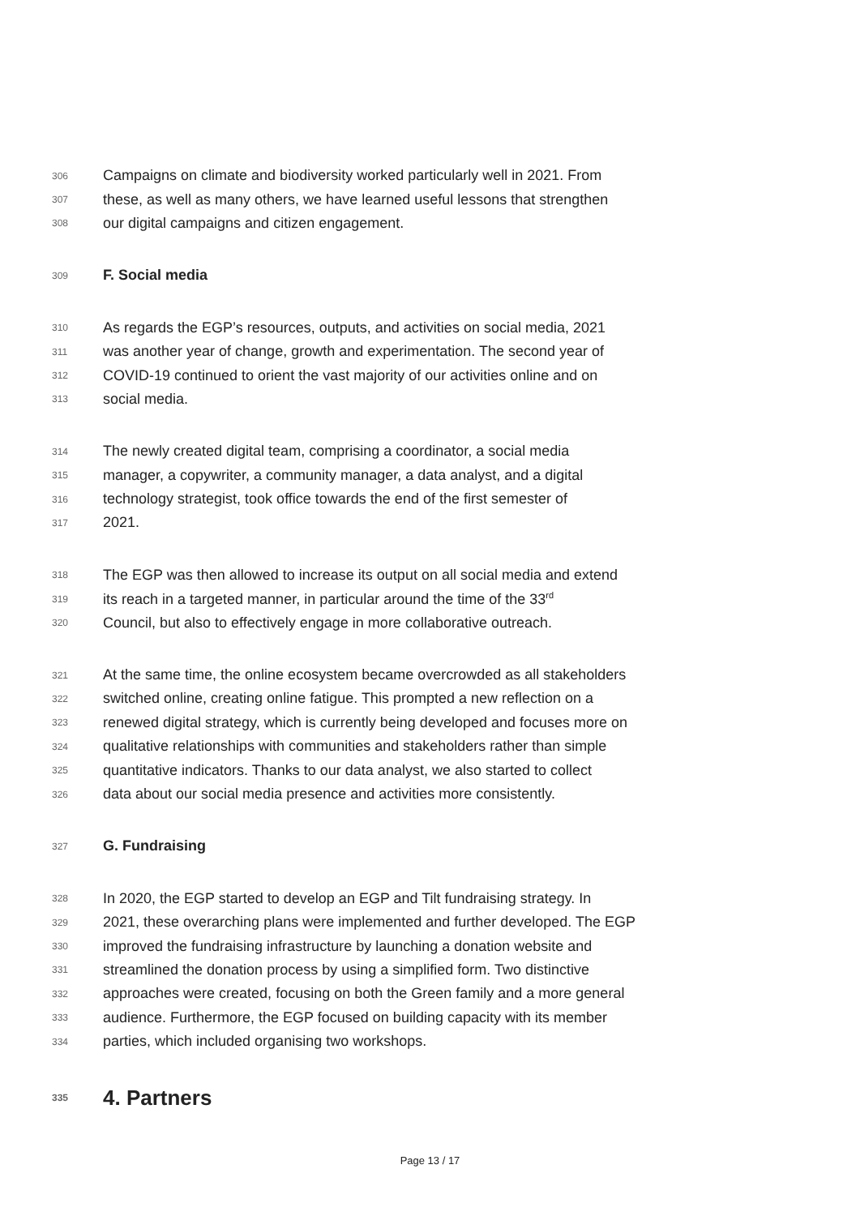306 Campaigns on climate and biodiversity worked particularly well in 2021. From
307 these, as well as many others, we have learned useful lessons that strengthen
308 our digital campaigns and citizen engagement.
309 F. Social media
310 As regards the EGP’s resources, outputs, and activities on social media, 2021
311 was another year of change, growth and experimentation. The second year of
312 COVID-19 continued to orient the vast majority of our activities online and on
313 social media.
314 The newly created digital team, comprising a coordinator, a social media
315 manager, a copywriter, a community manager, a data analyst, and a digital
316 technology strategist, took office towards the end of the first semester of
317 2021.
318 The EGP was then allowed to increase its output on all social media and extend
319 its reach in a targeted manner, in particular around the time of the 33<sup>rd</sup>
320 Council, but also to effectively engage in more collaborative outreach.
321 At the same time, the online ecosystem became overcrowded as all stakeholders
322 switched online, creating online fatigue. This prompted a new reflection on a
323 renewed digital strategy, which is currently being developed and focuses more on
324 qualitative relationships with communities and stakeholders rather than simple
325 quantitative indicators. Thanks to our data analyst, we also started to collect
326 data about our social media presence and activities more consistently.
327 G. Fundraising
328 In 2020, the EGP started to develop an EGP and Tilt fundraising strategy. In
329 2021, these overarching plans were implemented and further developed. The EGP
330 improved the fundraising infrastructure by launching a donation website and
331 streamlined the donation process by using a simplified form. Two distinctive
332 approaches were created, focusing on both the Green family and a more general
333 audience. Furthermore, the EGP focused on building capacity with its member
334 parties, which included organising two workshops.
335 4. Partners
Page 13 / 17